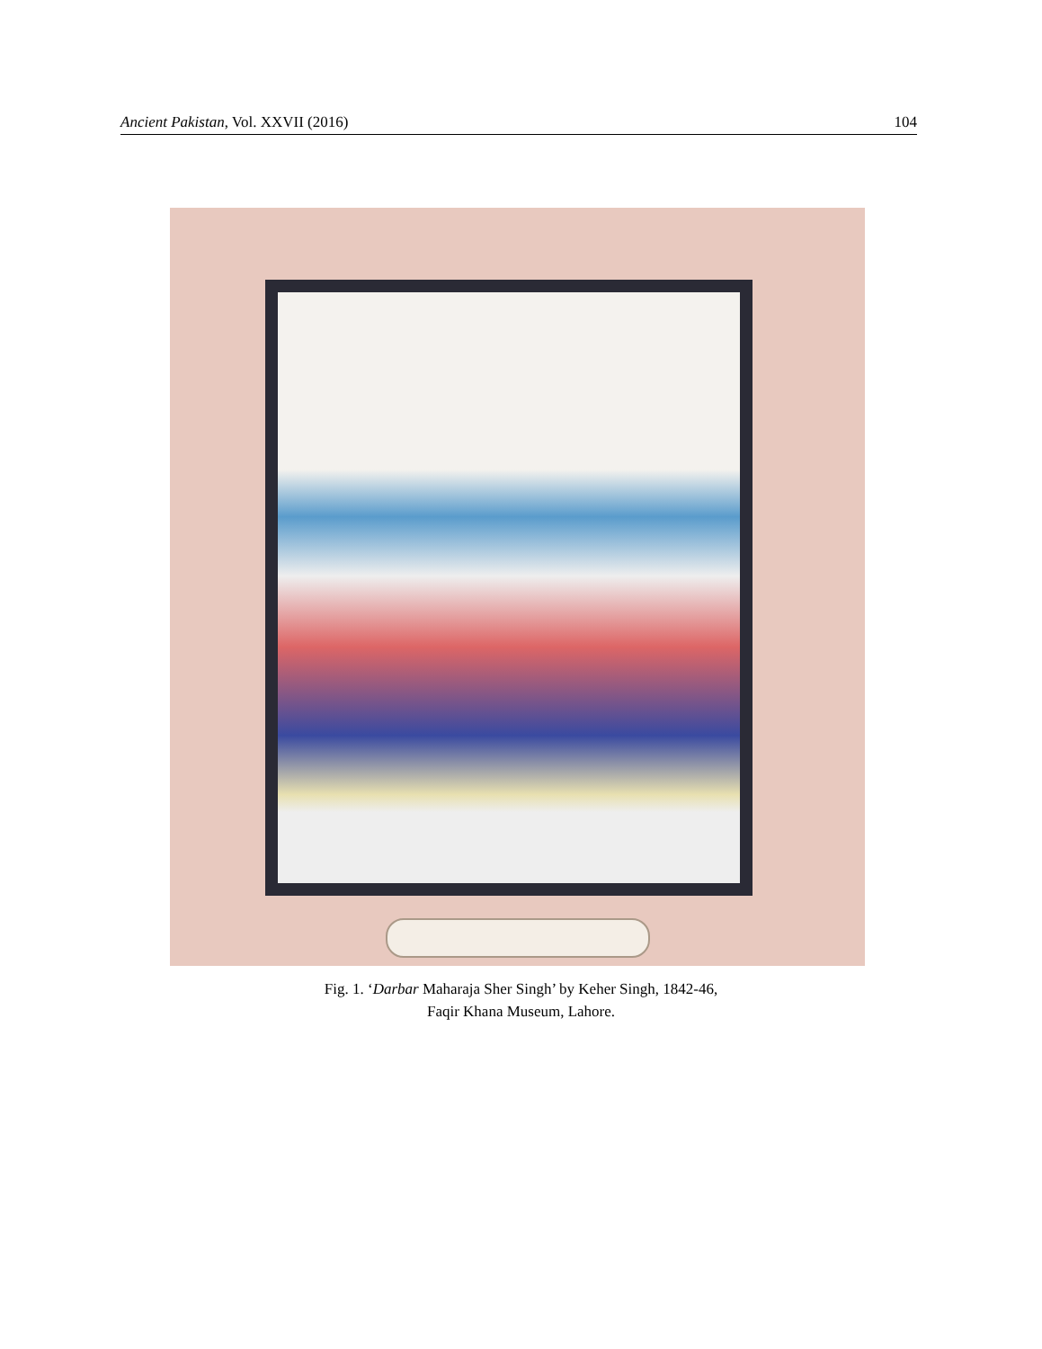Ancient Pakistan, Vol. XXVII (2016) 104
Fig. 1. ‘Darbar Maharaja Sher Singh’ by Keher Singh, 1842-46,
Faqir Khana Museum, Lahore.